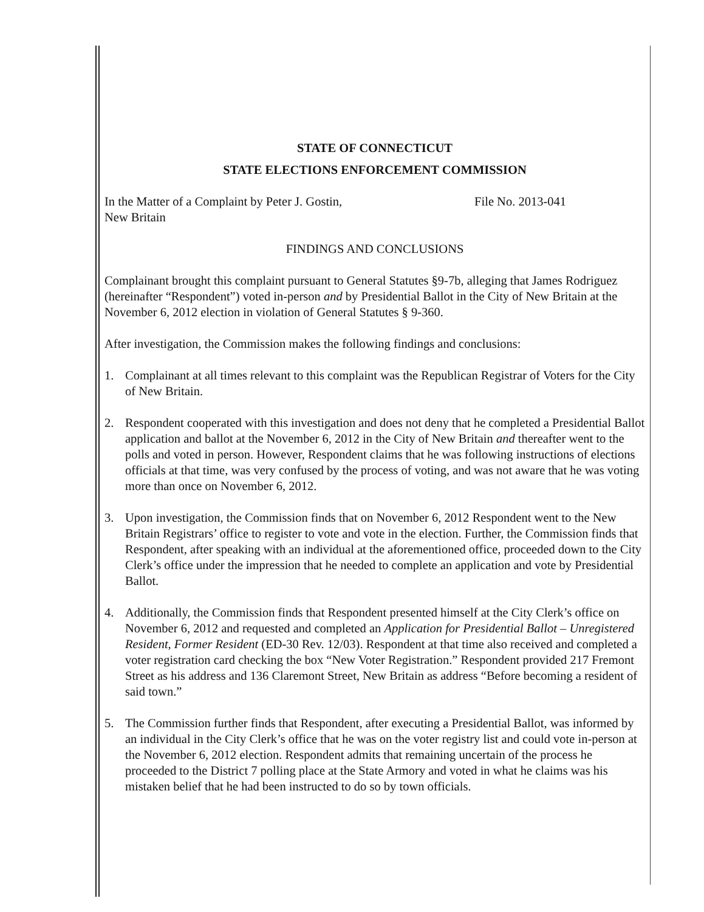STATE OF CONNECTICUT
STATE ELECTIONS ENFORCEMENT COMMISSION
In the Matter of a Complaint by Peter J. Gostin, File No. 2013-041
New Britain
FINDINGS AND CONCLUSIONS
Complainant brought this complaint pursuant to General Statutes §9-7b, alleging that James Rodriguez (hereinafter “Respondent”) voted in-person and by Presidential Ballot in the City of New Britain at the November 6, 2012 election in violation of General Statutes § 9-360.
After investigation, the Commission makes the following findings and conclusions:
1. Complainant at all times relevant to this complaint was the Republican Registrar of Voters for the City of New Britain.
2. Respondent cooperated with this investigation and does not deny that he completed a Presidential Ballot application and ballot at the November 6, 2012 in the City of New Britain and thereafter went to the polls and voted in person. However, Respondent claims that he was following instructions of elections officials at that time, was very confused by the process of voting, and was not aware that he was voting more than once on November 6, 2012.
3. Upon investigation, the Commission finds that on November 6, 2012 Respondent went to the New Britain Registrars’ office to register to vote and vote in the election. Further, the Commission finds that Respondent, after speaking with an individual at the aforementioned office, proceeded down to the City Clerk’s office under the impression that he needed to complete an application and vote by Presidential Ballot.
4. Additionally, the Commission finds that Respondent presented himself at the City Clerk’s office on November 6, 2012 and requested and completed an Application for Presidential Ballot – Unregistered Resident, Former Resident (ED-30 Rev. 12/03). Respondent at that time also received and completed a voter registration card checking the box “New Voter Registration.” Respondent provided 217 Fremont Street as his address and 136 Claremont Street, New Britain as address “Before becoming a resident of said town.”
5. The Commission further finds that Respondent, after executing a Presidential Ballot, was informed by an individual in the City Clerk’s office that he was on the voter registry list and could vote in-person at the November 6, 2012 election. Respondent admits that remaining uncertain of the process he proceeded to the District 7 polling place at the State Armory and voted in what he claims was his mistaken belief that he had been instructed to do so by town officials.